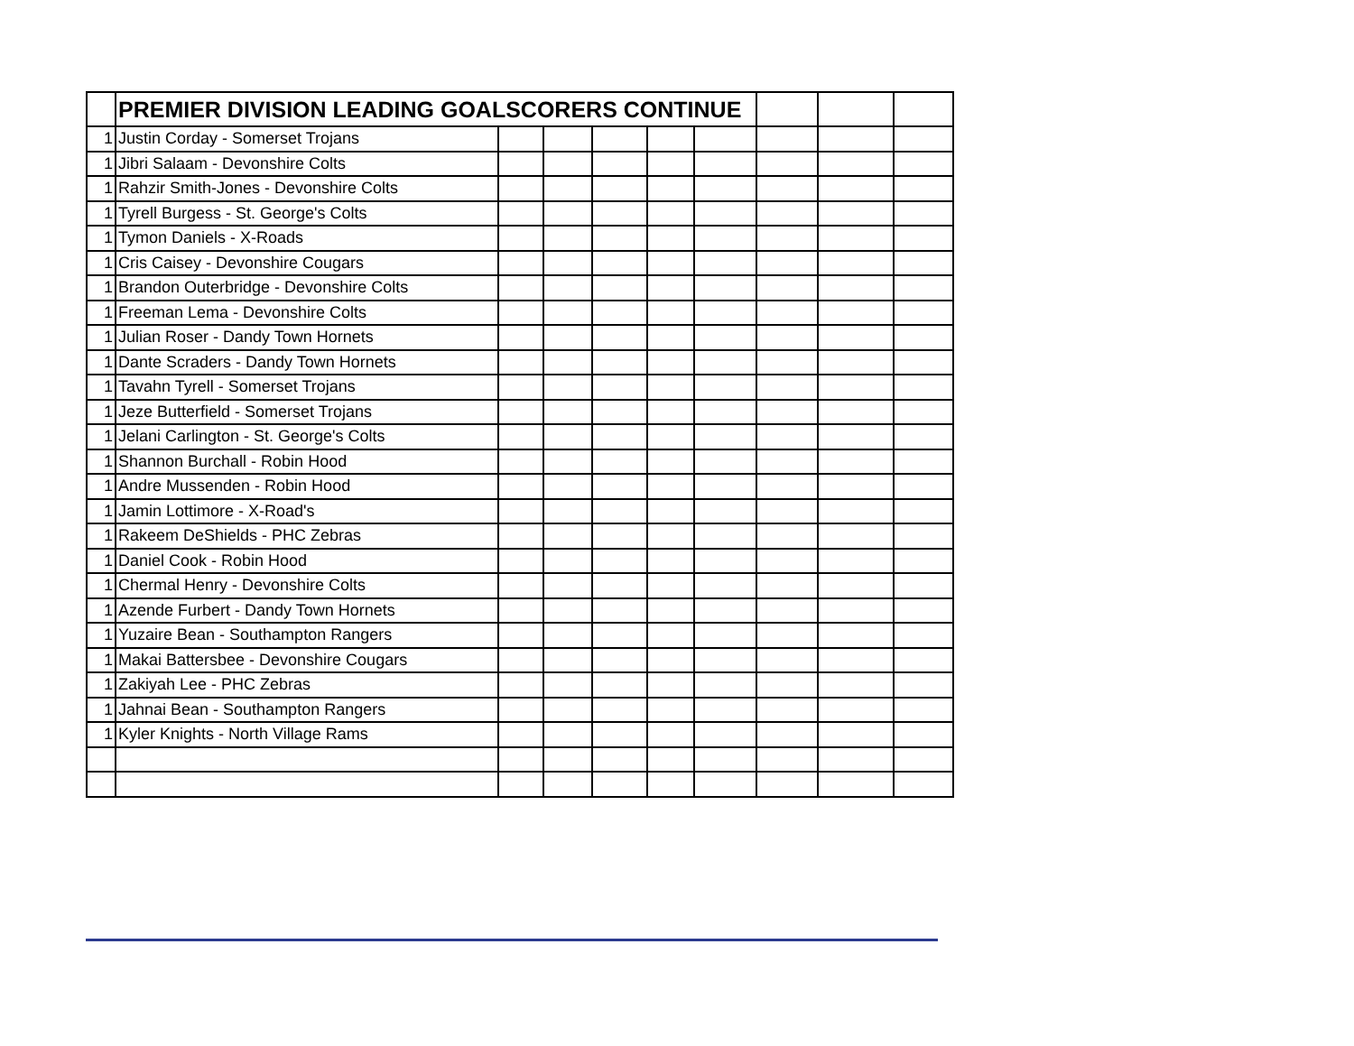| | PREMIER DIVISION LEADING GOALSCORERS CONTINUE | | | | | | | | |
| 1 | Justin Corday - Somerset Trojans | | | | | | | | |
| 1 | Jibri Salaam - Devonshire Colts | | | | | | | | |
| 1 | Rahzir Smith-Jones - Devonshire Colts | | | | | | | | |
| 1 | Tyrell Burgess - St. George's Colts | | | | | | | | |
| 1 | Tymon Daniels - X-Roads | | | | | | | | |
| 1 | Cris Caisey - Devonshire Cougars | | | | | | | | |
| 1 | Brandon Outerbridge - Devonshire Colts | | | | | | | | |
| 1 | Freeman Lema - Devonshire Colts | | | | | | | | |
| 1 | Julian Roser - Dandy Town Hornets | | | | | | | | |
| 1 | Dante Scraders - Dandy Town Hornets | | | | | | | | |
| 1 | Tavahn Tyrell - Somerset Trojans | | | | | | | | |
| 1 | Jeze Butterfield - Somerset Trojans | | | | | | | | |
| 1 | Jelani Carlington - St. George's Colts | | | | | | | | |
| 1 | Shannon Burchall - Robin Hood | | | | | | | | |
| 1 | Andre Mussenden - Robin Hood | | | | | | | | |
| 1 | Jamin Lottimore - X-Road's | | | | | | | | |
| 1 | Rakeem DeShields - PHC Zebras | | | | | | | | |
| 1 | Daniel Cook - Robin Hood | | | | | | | | |
| 1 | Chermal Henry - Devonshire Colts | | | | | | | | |
| 1 | Azende Furbert - Dandy Town Hornets | | | | | | | | |
| 1 | Yuzaire Bean - Southampton Rangers | | | | | | | | |
| 1 | Makai Battersbee - Devonshire Cougars | | | | | | | | |
| 1 | Zakiyah Lee - PHC Zebras | | | | | | | | |
| 1 | Jahnai Bean - Southampton Rangers | | | | | | | | |
| 1 | Kyler Knights - North Village Rams | | | | | | | | |